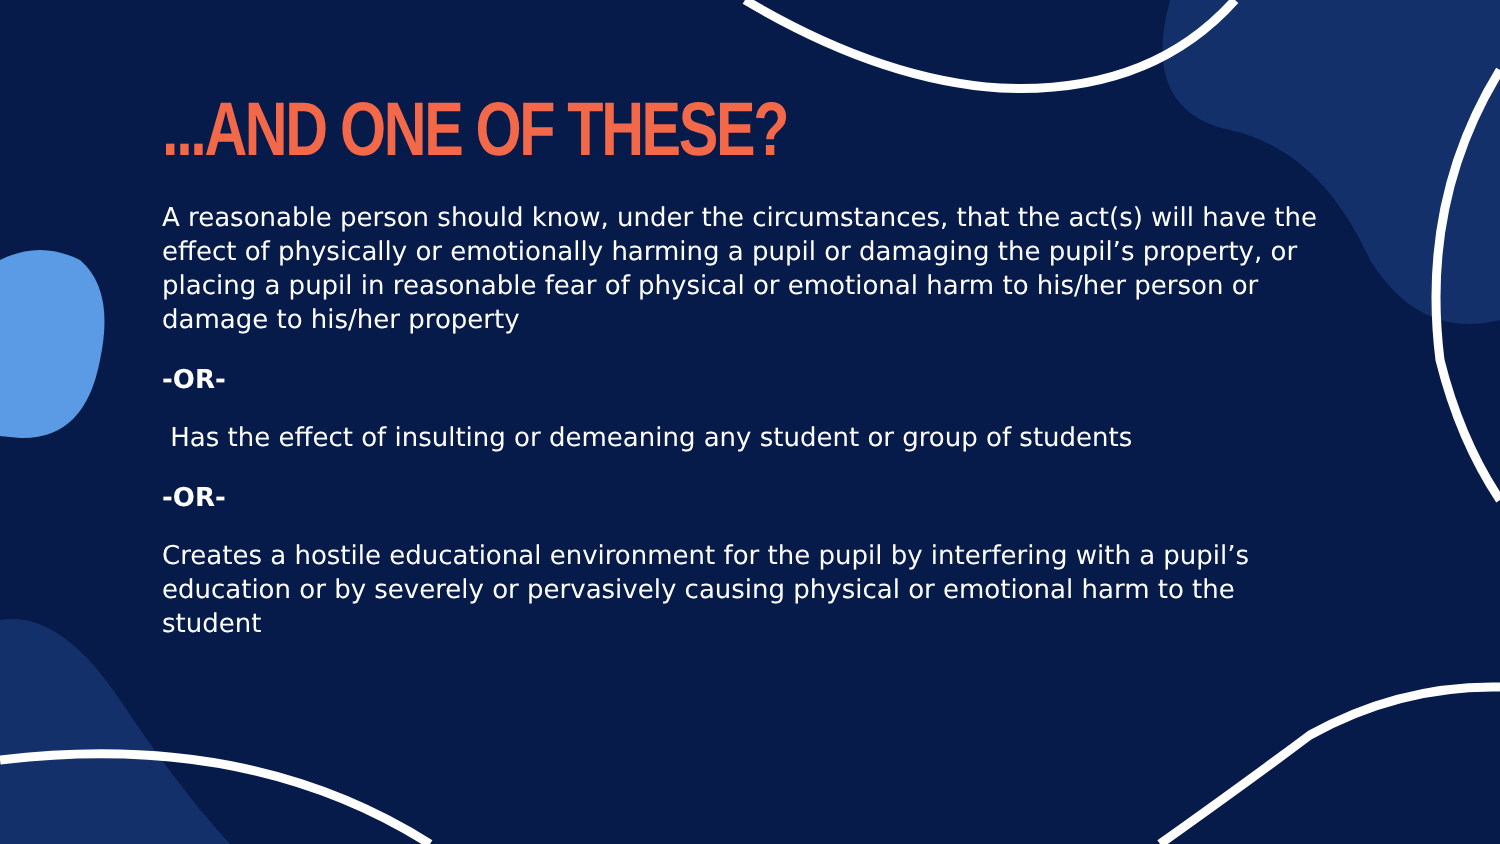...AND ONE OF THESE?
A reasonable person should know, under the circumstances, that the act(s) will have the effect of physically or emotionally harming a pupil or damaging the pupil’s property, or placing a pupil in reasonable fear of physical or emotional harm to his/her person or damage to his/her property
-OR-
Has the effect of insulting or demeaning any student or group of students
-OR-
Creates a hostile educational environment for the pupil by interfering with a pupil’s education or by severely or pervasively causing physical or emotional harm to the student